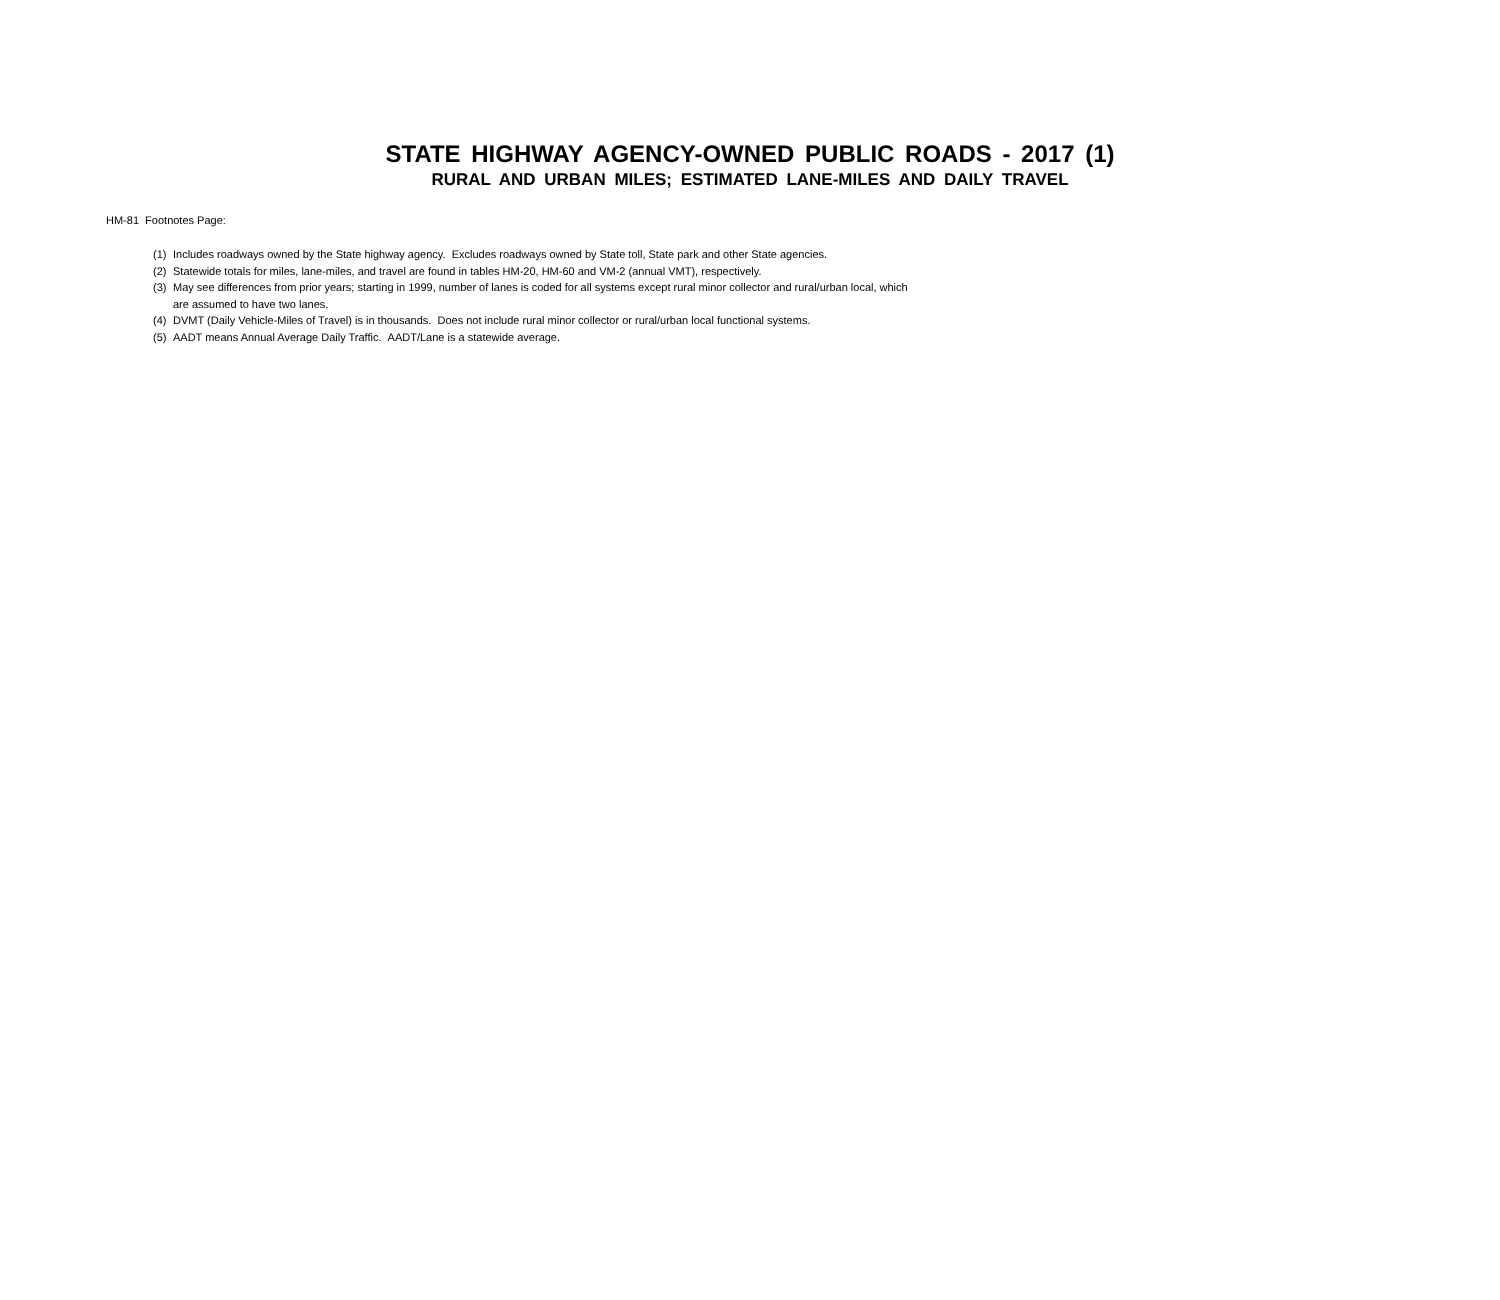STATE HIGHWAY AGENCY-OWNED PUBLIC ROADS - 2017 (1)
RURAL AND URBAN MILES; ESTIMATED LANE-MILES AND DAILY TRAVEL
HM-81 Footnotes Page:
(1) Includes roadways owned by the State highway agency. Excludes roadways owned by State toll, State park and other State agencies.
(2) Statewide totals for miles, lane-miles, and travel are found in tables HM-20, HM-60 and VM-2 (annual VMT), respectively.
(3) May see differences from prior years; starting in 1999, number of lanes is coded for all systems except rural minor collector and rural/urban local, which
are assumed to have two lanes.
(4) DVMT (Daily Vehicle-Miles of Travel) is in thousands. Does not include rural minor collector or rural/urban local functional systems.
(5) AADT means Annual Average Daily Traffic. AADT/Lane is a statewide average.